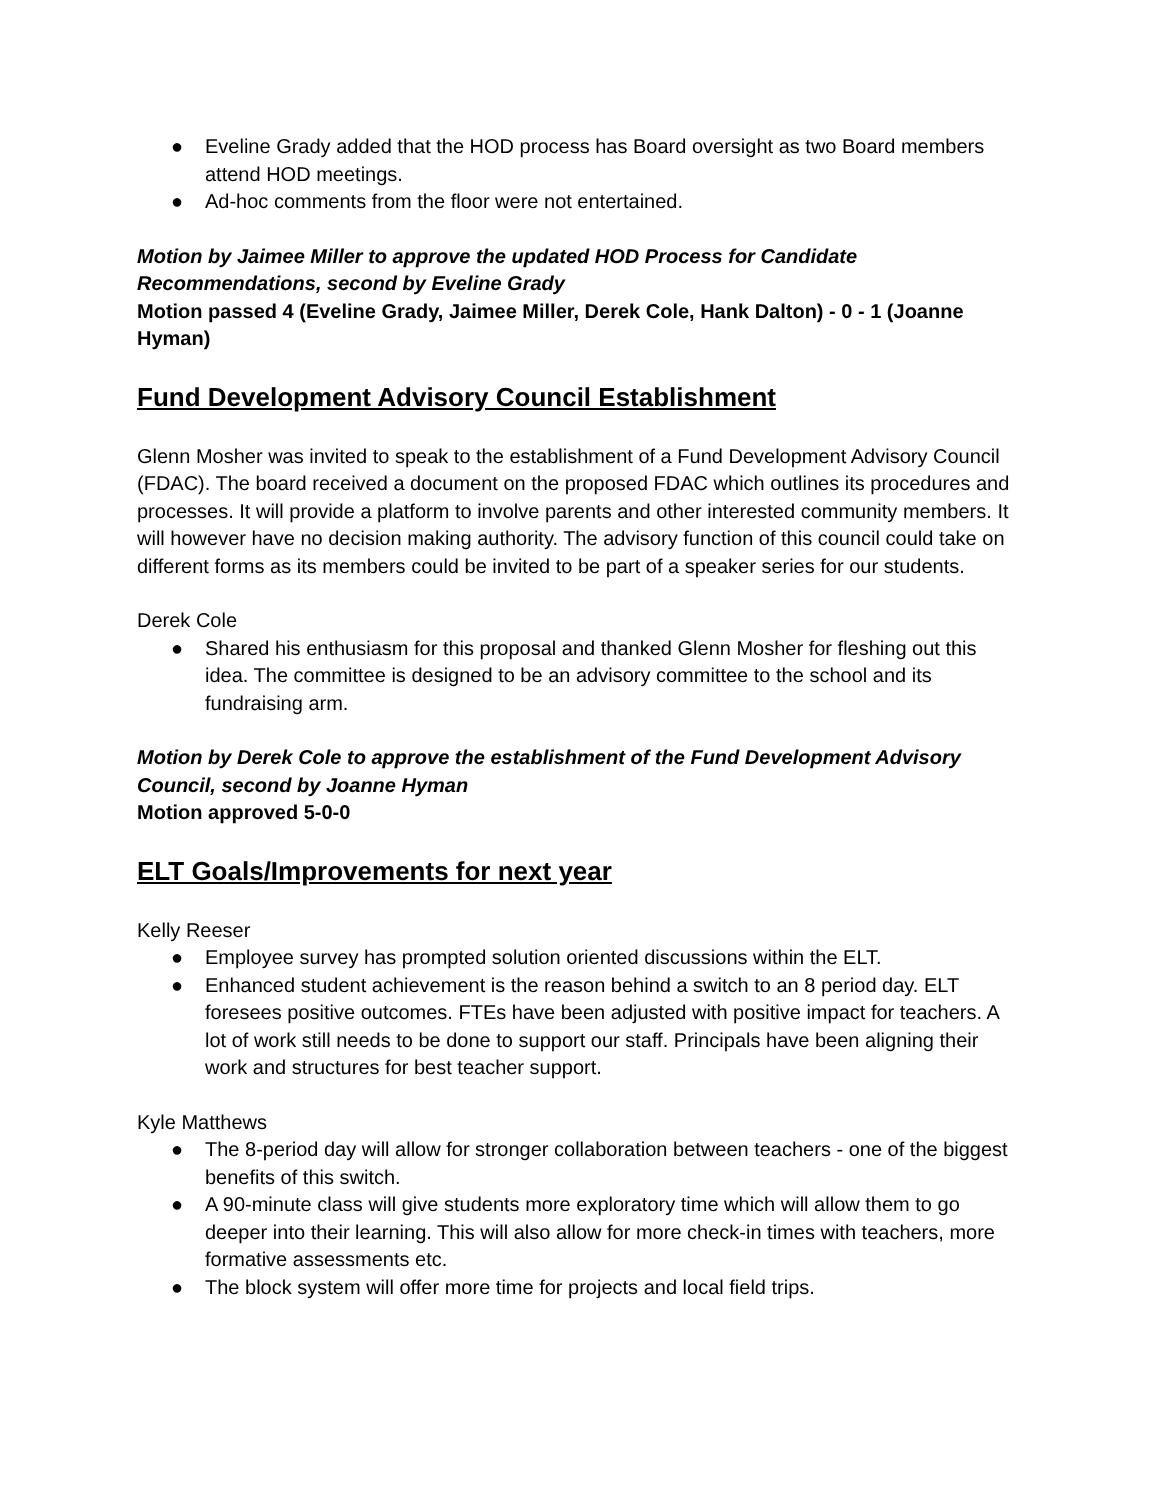● Eveline Grady added that the HOD process has Board oversight as two Board members attend HOD meetings.
● Ad-hoc comments from the floor were not entertained.
Motion by Jaimee Miller to approve the updated HOD Process for Candidate Recommendations, second by Eveline Grady
Motion passed 4 (Eveline Grady, Jaimee Miller, Derek Cole, Hank Dalton) - 0 - 1 (Joanne Hyman)
Fund Development Advisory Council Establishment
Glenn Mosher was invited to speak to the establishment of a Fund Development Advisory Council (FDAC). The board received a document on the proposed FDAC which outlines its procedures and processes. It will provide a platform to involve parents and other interested community members. It will however have no decision making authority. The advisory function of this council could take on different forms as its members could be invited to be part of a speaker series for our students.
Derek Cole
● Shared his enthusiasm for this proposal and thanked Glenn Mosher for fleshing out this idea. The committee is designed to be an advisory committee to the school and its fundraising arm.
Motion by Derek Cole to approve the establishment of the Fund Development Advisory Council, second by Joanne Hyman
Motion approved 5-0-0
ELT Goals/Improvements for next year
Kelly Reeser
● Employee survey has prompted solution oriented discussions within the ELT.
● Enhanced student achievement is the reason behind a switch to an 8 period day. ELT foresees positive outcomes. FTEs have been adjusted with positive impact for teachers. A lot of work still needs to be done to support our staff. Principals have been aligning their work and structures for best teacher support.
Kyle Matthews
● The 8-period day will allow for stronger collaboration between teachers - one of the biggest benefits of this switch.
● A 90-minute class will give students more exploratory time which will allow them to go deeper into their learning. This will also allow for more check-in times with teachers, more formative assessments etc.
● The block system will offer more time for projects and local field trips.